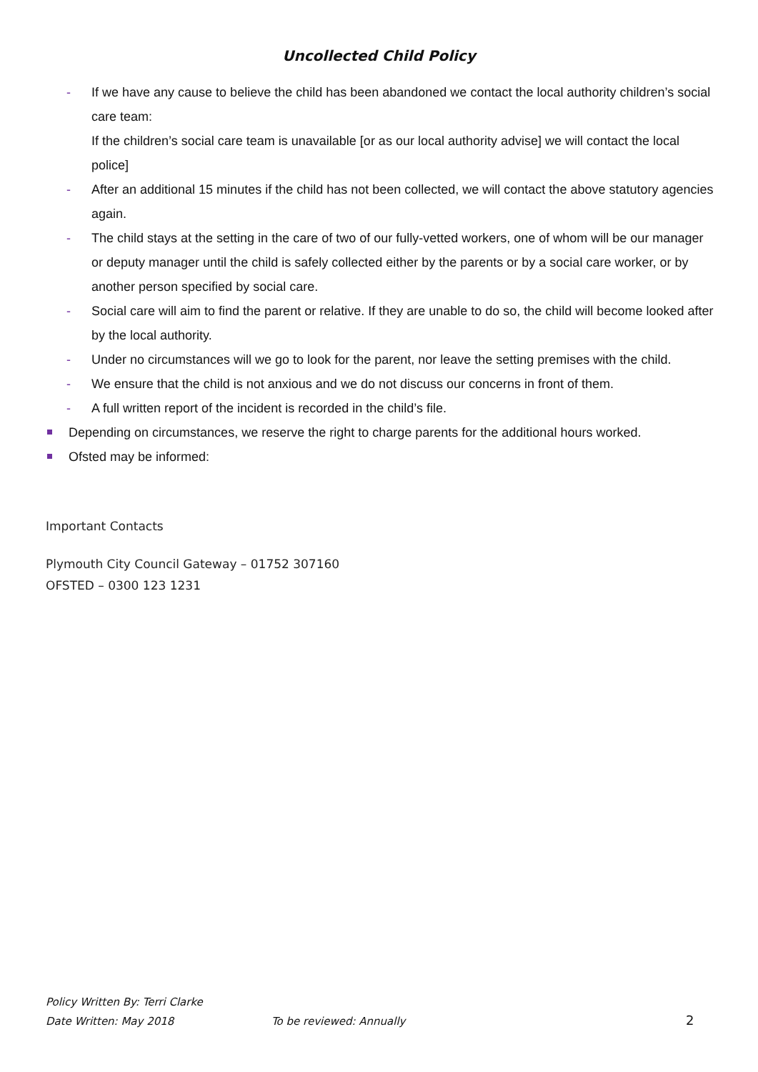Uncollected Child Policy
- If we have any cause to believe the child has been abandoned we contact the local authority children’s social care team:
If the children’s social care team is unavailable [or as our local authority advise] we will contact the local police]
- After an additional 15 minutes if the child has not been collected, we will contact the above statutory agencies again.
- The child stays at the setting in the care of two of our fully-vetted workers, one of whom will be our manager or deputy manager until the child is safely collected either by the parents or by a social care worker, or by another person specified by social care.
- Social care will aim to find the parent or relative. If they are unable to do so, the child will become looked after by the local authority.
- Under no circumstances will we go to look for the parent, nor leave the setting premises with the child.
- We ensure that the child is not anxious and we do not discuss our concerns in front of them.
- A full written report of the incident is recorded in the child’s file.
Depending on circumstances, we reserve the right to charge parents for the additional hours worked.
Ofsted may be informed:
Important Contacts
Plymouth City Council Gateway – 01752 307160
OFSTED – 0300 123 1231
Policy Written By: Terri Clarke
Date Written: May 2018 To be reviewed: Annually 2